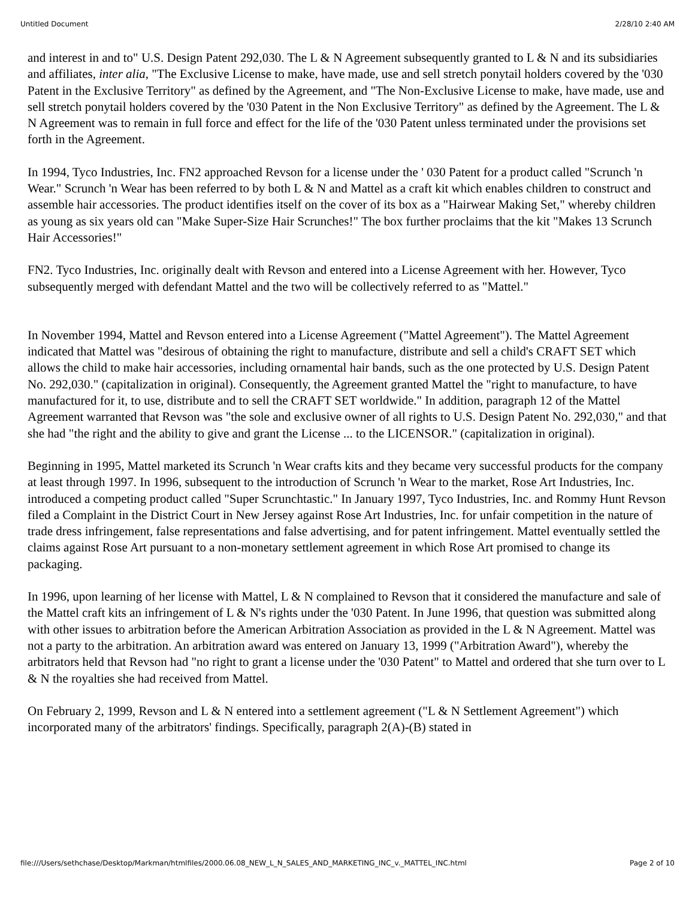Untitled Document 2/28/10 2:40 AM
and interest in and to" U.S. Design Patent 292,030. The L & N Agreement subsequently granted to L & N and its subsidiaries and affiliates, inter alia, "The Exclusive License to make, have made, use and sell stretch ponytail holders covered by the '030 Patent in the Exclusive Territory" as defined by the Agreement, and "The Non-Exclusive License to make, have made, use and sell stretch ponytail holders covered by the '030 Patent in the Non Exclusive Territory" as defined by the Agreement. The L & N Agreement was to remain in full force and effect for the life of the '030 Patent unless terminated under the provisions set forth in the Agreement.
In 1994, Tyco Industries, Inc. FN2 approached Revson for a license under the ' 030 Patent for a product called "Scrunch 'n Wear." Scrunch 'n Wear has been referred to by both L & N and Mattel as a craft kit which enables children to construct and assemble hair accessories. The product identifies itself on the cover of its box as a "Hairwear Making Set," whereby children as young as six years old can "Make Super-Size Hair Scrunches!" The box further proclaims that the kit "Makes 13 Scrunch Hair Accessories!"
FN2. Tyco Industries, Inc. originally dealt with Revson and entered into a License Agreement with her. However, Tyco subsequently merged with defendant Mattel and the two will be collectively referred to as "Mattel."
In November 1994, Mattel and Revson entered into a License Agreement ("Mattel Agreement"). The Mattel Agreement indicated that Mattel was "desirous of obtaining the right to manufacture, distribute and sell a child's CRAFT SET which allows the child to make hair accessories, including ornamental hair bands, such as the one protected by U.S. Design Patent No. 292,030." (capitalization in original). Consequently, the Agreement granted Mattel the "right to manufacture, to have manufactured for it, to use, distribute and to sell the CRAFT SET worldwide." In addition, paragraph 12 of the Mattel Agreement warranted that Revson was "the sole and exclusive owner of all rights to U.S. Design Patent No. 292,030," and that she had "the right and the ability to give and grant the License ... to the LICENSOR." (capitalization in original).
Beginning in 1995, Mattel marketed its Scrunch 'n Wear crafts kits and they became very successful products for the company at least through 1997. In 1996, subsequent to the introduction of Scrunch 'n Wear to the market, Rose Art Industries, Inc. introduced a competing product called "Super Scrunchtastic." In January 1997, Tyco Industries, Inc. and Rommy Hunt Revson filed a Complaint in the District Court in New Jersey against Rose Art Industries, Inc. for unfair competition in the nature of trade dress infringement, false representations and false advertising, and for patent infringement. Mattel eventually settled the claims against Rose Art pursuant to a non-monetary settlement agreement in which Rose Art promised to change its packaging.
In 1996, upon learning of her license with Mattel, L & N complained to Revson that it considered the manufacture and sale of the Mattel craft kits an infringement of L & N's rights under the '030 Patent. In June 1996, that question was submitted along with other issues to arbitration before the American Arbitration Association as provided in the L & N Agreement. Mattel was not a party to the arbitration. An arbitration award was entered on January 13, 1999 ("Arbitration Award"), whereby the arbitrators held that Revson had "no right to grant a license under the '030 Patent" to Mattel and ordered that she turn over to L & N the royalties she had received from Mattel.
On February 2, 1999, Revson and L & N entered into a settlement agreement ("L & N Settlement Agreement") which incorporated many of the arbitrators' findings. Specifically, paragraph 2(A)-(B) stated in
file:///Users/sethchase/Desktop/Markman/htmlfiles/2000.06.08_NEW_L_N_SALES_AND_MARKETING_INC_v._MATTEL_INC.html Page 2 of 10